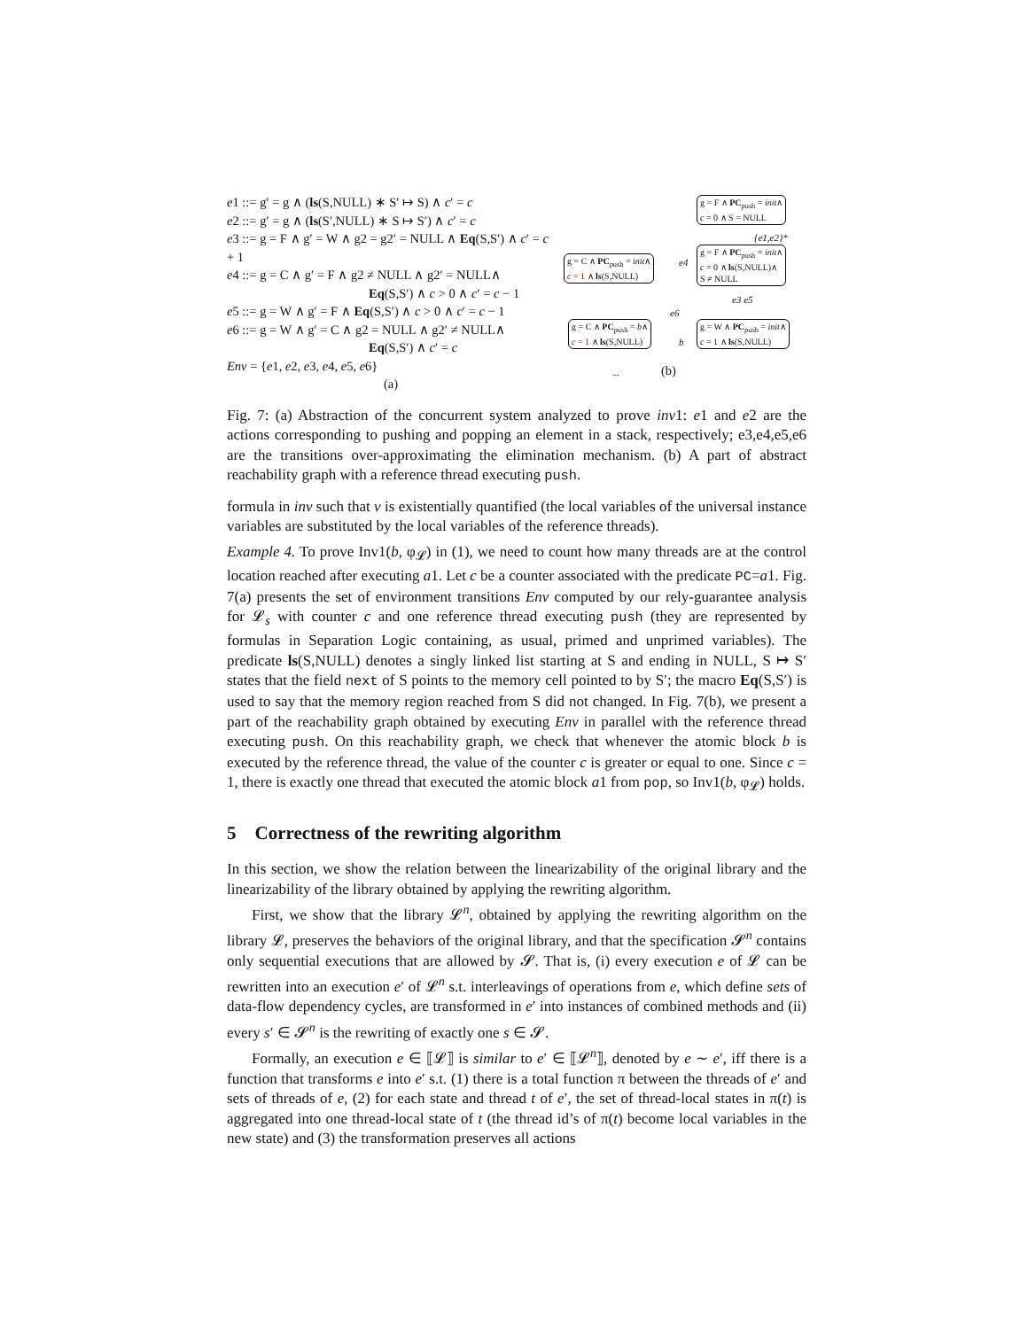e1 ::= g′ = g ∧ (ls(S,NULL) ∗ S′ ↦ S) ∧ c′ = c
e2 ::= g′ = g ∧ (ls(S′,NULL) ∗ S ↦ S′) ∧ c′ = c
e3 ::= g = F ∧ g′ = W ∧ g2 = g2′ = NULL ∧ Eq(S,S′) ∧ c′ = c + 1
e4 ::= g = C ∧ g′ = F ∧ g2 ≠ NULL ∧ g2′ = NULL∧
Eq(S,S′) ∧ c > 0 ∧ c′ = c − 1
e5 ::= g = W ∧ g′ = F ∧ Eq(S,S′) ∧ c > 0 ∧ c′ = c − 1
e6 ::= g = W ∧ g′ = C ∧ g2 = NULL ∧ g2′ ≠ NULL∧
Eq(S,S′) ∧ c′ = c
Env = {e1, e2, e3, e4, e5, e6}
(a)
g = F ∧ PC<sub>push</sub> = init∧
c = 0 ∧ S = NULL
{e1,e2}*
g = F ∧ PC<sub>push</sub> = init∧
c = 0 ∧ ls(S,NULL)∧
S ≠ NULL
g = C ∧ PC<sub>push</sub> = init∧
c = 1 ∧ ls(S,NULL)
e4
e3 e5
e6
g = C ∧ PC<sub>push</sub> = b∧
c = 1 ∧ ls(S,NULL)
b
g = W ∧ PC<sub>push</sub> = init∧
c = 1 ∧ ls(S,NULL)
... (b)
Fig. 7: (a) Abstraction of the concurrent system analyzed to prove inv1: e1 and e2 are the actions corresponding to pushing and popping an element in a stack, respectively; e3,e4,e5,e6 are the transitions over-approximating the elimination mechanism. (b) A part of abstract reachability graph with a reference thread executing push.
formula in inv such that v is existentially quantified (the local variables of the universal instance variables are substituted by the local variables of the reference threads).
Example 4. To prove Inv1(b, φ<sub>𝓛</sub>) in (1), we need to count how many threads are at the control location reached after executing a1. Let c be a counter associated with the predicate PC=a1. Fig. 7(a) presents the set of environment transitions Env computed by our rely-guarantee analysis for 𝓛<sub>s</sub> with counter c and one reference thread executing push (they are represented by formulas in Separation Logic containing, as usual, primed and unprimed variables). The predicate ls(S,NULL) denotes a singly linked list starting at S and ending in NULL, S ↦ S′ states that the field next of S points to the memory cell pointed to by S′; the macro Eq(S,S′) is used to say that the memory region reached from S did not changed. In Fig. 7(b), we present a part of the reachability graph obtained by executing Env in parallel with the reference thread executing push. On this reachability graph, we check that whenever the atomic block b is executed by the reference thread, the value of the counter c is greater or equal to one. Since c = 1, there is exactly one thread that executed the atomic block a1 from pop, so Inv1(b, φ<sub>𝓛</sub>) holds.
5 Correctness of the rewriting algorithm
In this section, we show the relation between the linearizability of the original library and the linearizability of the library obtained by applying the rewriting algorithm.
First, we show that the library 𝓛<sup>n</sup>, obtained by applying the rewriting algorithm on the library 𝓛, preserves the behaviors of the original library, and that the specification 𝓢<sup>n</sup> contains only sequential executions that are allowed by 𝓢. That is, (i) every execution e of 𝓛 can be rewritten into an execution e′ of 𝓛<sup>n</sup> s.t. interleavings of operations from e, which define sets of data-flow dependency cycles, are transformed in e′ into instances of combined methods and (ii) every s′ ∈ 𝓢<sup>n</sup> is the rewriting of exactly one s ∈ 𝓢.
Formally, an execution e ∈ ⟦𝓛⟧ is similar to e′ ∈ ⟦𝓛<sup>n</sup>⟧, denoted by e ∼ e′, iff there is a function that transforms e into e′ s.t. (1) there is a total function π between the threads of e′ and sets of threads of e, (2) for each state and thread t of e′, the set of thread-local states in π(t) is aggregated into one thread-local state of t (the thread id’s of π(t) become local variables in the new state) and (3) the transformation preserves all actions